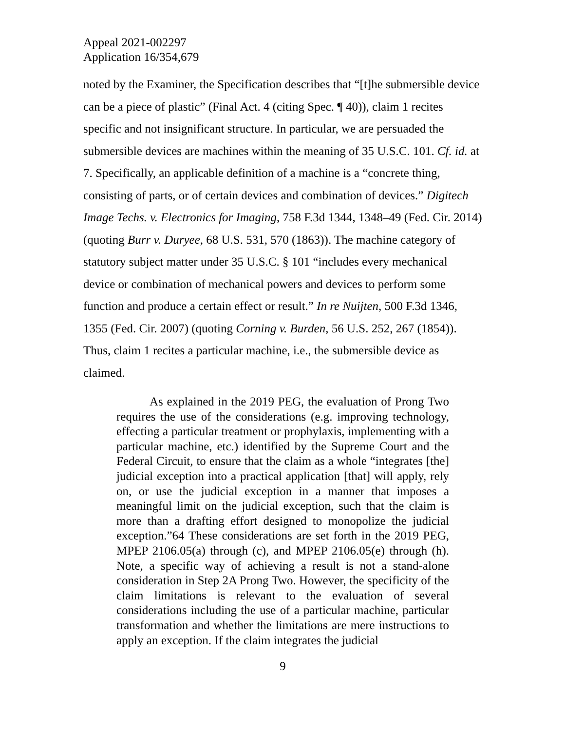Appeal 2021-002297
Application 16/354,679
noted by the Examiner, the Specification describes that “[t]he submersible device can be a piece of plastic” (Final Act. 4 (citing Spec. ¶ 40)), claim 1 recites specific and not insignificant structure. In particular, we are persuaded the submersible devices are machines within the meaning of 35 U.S.C. 101. Cf. id. at 7. Specifically, an applicable definition of a machine is a “concrete thing, consisting of parts, or of certain devices and combination of devices.” Digitech Image Techs. v. Electronics for Imaging, 758 F.3d 1344, 1348–49 (Fed. Cir. 2014) (quoting Burr v. Duryee, 68 U.S. 531, 570 (1863)). The machine category of statutory subject matter under 35 U.S.C. § 101 “includes every mechanical device or combination of mechanical powers and devices to perform some function and produce a certain effect or result.” In re Nuijten, 500 F.3d 1346, 1355 (Fed. Cir. 2007) (quoting Corning v. Burden, 56 U.S. 252, 267 (1854)). Thus, claim 1 recites a particular machine, i.e., the submersible device as claimed.
As explained in the 2019 PEG, the evaluation of Prong Two requires the use of the considerations (e.g. improving technology, effecting a particular treatment or prophylaxis, implementing with a particular machine, etc.) identified by the Supreme Court and the Federal Circuit, to ensure that the claim as a whole “integrates [the] judicial exception into a practical application [that] will apply, rely on, or use the judicial exception in a manner that imposes a meaningful limit on the judicial exception, such that the claim is more than a drafting effort designed to monopolize the judicial exception.”64 These considerations are set forth in the 2019 PEG, MPEP 2106.05(a) through (c), and MPEP 2106.05(e) through (h). Note, a specific way of achieving a result is not a stand-alone consideration in Step 2A Prong Two. However, the specificity of the claim limitations is relevant to the evaluation of several considerations including the use of a particular machine, particular transformation and whether the limitations are mere instructions to apply an exception. If the claim integrates the judicial
9